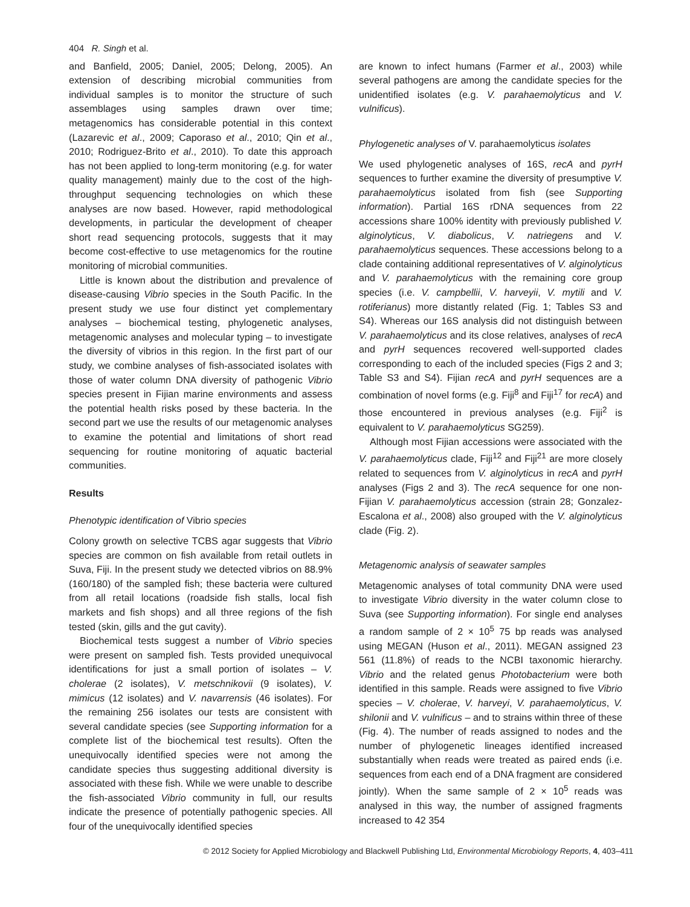404 R. Singh et al.
and Banfield, 2005; Daniel, 2005; Delong, 2005). An extension of describing microbial communities from individual samples is to monitor the structure of such assemblages using samples drawn over time; metagenomics has considerable potential in this context (Lazarevic et al., 2009; Caporaso et al., 2010; Qin et al., 2010; Rodriguez-Brito et al., 2010). To date this approach has not been applied to long-term monitoring (e.g. for water quality management) mainly due to the cost of the high-throughput sequencing technologies on which these analyses are now based. However, rapid methodological developments, in particular the development of cheaper short read sequencing protocols, suggests that it may become cost-effective to use metagenomics for the routine monitoring of microbial communities.
Little is known about the distribution and prevalence of disease-causing Vibrio species in the South Pacific. In the present study we use four distinct yet complementary analyses – biochemical testing, phylogenetic analyses, metagenomic analyses and molecular typing – to investigate the diversity of vibrios in this region. In the first part of our study, we combine analyses of fish-associated isolates with those of water column DNA diversity of pathogenic Vibrio species present in Fijian marine environments and assess the potential health risks posed by these bacteria. In the second part we use the results of our metagenomic analyses to examine the potential and limitations of short read sequencing for routine monitoring of aquatic bacterial communities.
Results
Phenotypic identification of Vibrio species
Colony growth on selective TCBS agar suggests that Vibrio species are common on fish available from retail outlets in Suva, Fiji. In the present study we detected vibrios on 88.9% (160/180) of the sampled fish; these bacteria were cultured from all retail locations (roadside fish stalls, local fish markets and fish shops) and all three regions of the fish tested (skin, gills and the gut cavity).
Biochemical tests suggest a number of Vibrio species were present on sampled fish. Tests provided unequivocal identifications for just a small portion of isolates – V. cholerae (2 isolates), V. metschnikovii (9 isolates), V. mimicus (12 isolates) and V. navarrensis (46 isolates). For the remaining 256 isolates our tests are consistent with several candidate species (see Supporting information for a complete list of the biochemical test results). Often the unequivocally identified species were not among the candidate species thus suggesting additional diversity is associated with these fish. While we were unable to describe the fish-associated Vibrio community in full, our results indicate the presence of potentially pathogenic species. All four of the unequivocally identified species
are known to infect humans (Farmer et al., 2003) while several pathogens are among the candidate species for the unidentified isolates (e.g. V. parahaemolyticus and V. vulnificus).
Phylogenetic analyses of V. parahaemolyticus isolates
We used phylogenetic analyses of 16S, recA and pyrH sequences to further examine the diversity of presumptive V. parahaemolyticus isolated from fish (see Supporting information). Partial 16S rDNA sequences from 22 accessions share 100% identity with previously published V. alginolyticus, V. diabolicus, V. natriegens and V. parahaemolyticus sequences. These accessions belong to a clade containing additional representatives of V. alginolyticus and V. parahaemolyticus with the remaining core group species (i.e. V. campbellii, V. harveyii, V. mytili and V. rotiferianus) more distantly related (Fig. 1; Tables S3 and S4). Whereas our 16S analysis did not distinguish between V. parahaemolyticus and its close relatives, analyses of recA and pyrH sequences recovered well-supported clades corresponding to each of the included species (Figs 2 and 3; Table S3 and S4). Fijian recA and pyrH sequences are a combination of novel forms (e.g. Fiji<sup>8</sup> and Fiji<sup>17</sup> for recA) and those encountered in previous analyses (e.g. Fiji<sup>2</sup> is equivalent to V. parahaemolyticus SG259).
Although most Fijian accessions were associated with the V. parahaemolyticus clade, Fiji<sup>12</sup> and Fiji<sup>21</sup> are more closely related to sequences from V. alginolyticus in recA and pyrH analyses (Figs 2 and 3). The recA sequence for one non-Fijian V. parahaemolyticus accession (strain 28; Gonzalez-Escalona et al., 2008) also grouped with the V. alginolyticus clade (Fig. 2).
Metagenomic analysis of seawater samples
Metagenomic analyses of total community DNA were used to investigate Vibrio diversity in the water column close to Suva (see Supporting information). For single end analyses a random sample of 2 × 10<sup>5</sup> 75 bp reads was analysed using MEGAN (Huson et al., 2011). MEGAN assigned 23 561 (11.8%) of reads to the NCBI taxonomic hierarchy. Vibrio and the related genus Photobacterium were both identified in this sample. Reads were assigned to five Vibrio species – V. cholerae, V. harveyi, V. parahaemolyticus, V. shilonii and V. vulnificus – and to strains within three of these (Fig. 4). The number of reads assigned to nodes and the number of phylogenetic lineages identified increased substantially when reads were treated as paired ends (i.e. sequences from each end of a DNA fragment are considered jointly). When the same sample of 2 × 10<sup>5</sup> reads was analysed in this way, the number of assigned fragments increased to 42 354
© 2012 Society for Applied Microbiology and Blackwell Publishing Ltd, Environmental Microbiology Reports, 4, 403–411